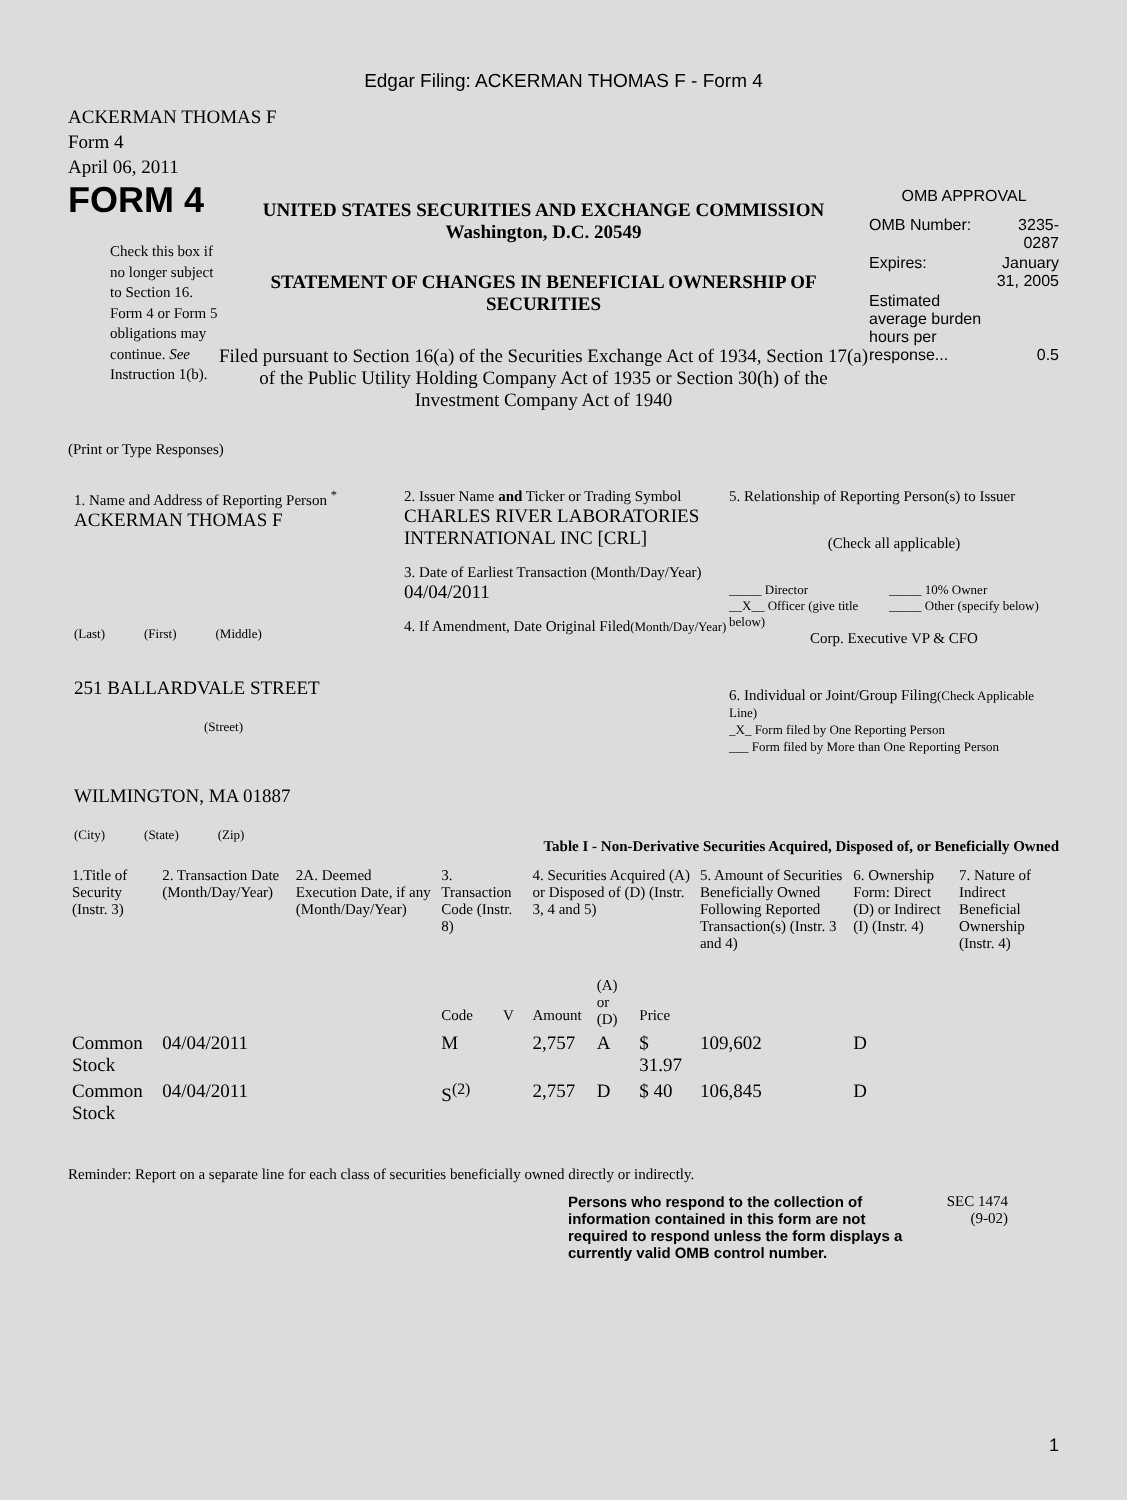Edgar Filing: ACKERMAN THOMAS F - Form 4
ACKERMAN THOMAS F
Form 4
April 06, 2011
FORM 4
Check this box if no longer subject to Section 16. Form 4 or Form 5 obligations may continue. See Instruction 1(b).
UNITED STATES SECURITIES AND EXCHANGE COMMISSION
Washington, D.C. 20549
STATEMENT OF CHANGES IN BENEFICIAL OWNERSHIP OF SECURITIES
Filed pursuant to Section 16(a) of the Securities Exchange Act of 1934, Section 17(a) of the Public Utility Holding Company Act of 1935 or Section 30(h) of the Investment Company Act of 1940
OMB APPROVAL
| OMB Number: | 3235-0287 |
| Expires: | January 31, 2005 |
| Estimated average burden hours per response... | 0.5 |
(Print or Type Responses)
1. Name and Address of Reporting Person <sup>*</sup>
ACKERMAN THOMAS F
(Last) (First) (Middle)
251 BALLARDVALE STREET
(Street)
WILMINGTON, MA 01887
(City) (State) (Zip)
2. Issuer Name and Ticker or Trading Symbol
CHARLES RIVER LABORATORIES INTERNATIONAL INC [CRL]
3. Date of Earliest Transaction (Month/Day/Year)
04/04/2011
4. If Amendment, Date Original Filed(Month/Day/Year)
5. Relationship of Reporting Person(s) to Issuer
(Check all applicable)
_____ Director
__X__ Officer (give title below)
_____ 10% Owner
_____ Other (specify below)
Corp. Executive VP & CFO
6. Individual or Joint/Group Filing(Check Applicable Line)
_X_ Form filed by One Reporting Person
___ Form filed by More than One Reporting Person
Table I - Non-Derivative Securities Acquired, Disposed of, or Beneficially Owned
| 1.Title of Security (Instr. 3) | 2. Transaction Date (Month/Day/Year) | 2A. Deemed Execution Date, if any (Month/Day/Year) | 3. Transaction Code (Instr. 8) | | 4. Securities Acquired (A) or Disposed of (D) (Instr. 3, 4 and 5) | | | 5. Amount of Securities Beneficially Owned Following Reported Transaction(s) (Instr. 3 and 4) | 6. Ownership Form: Direct (D) or Indirect (I) (Instr. 4) | 7. Nature of Indirect Beneficial Ownership (Instr. 4) |
| --- | --- | --- | --- | --- | --- | --- | --- | --- | --- | --- |
| | | | Code | V | Amount | (A) or (D) | Price | | | |
| Common Stock | 04/04/2011 | | M | | 2,757 | A | $ 31.97 | 109,602 | D | |
| Common Stock | 04/04/2011 | | S<sup>(2)</sup> | | 2,757 | D | $ 40 | 106,845 | D | |
Reminder: Report on a separate line for each class of securities beneficially owned directly or indirectly.
Persons who respond to the collection of information contained in this form are not required to respond unless the form displays a currently valid OMB control number.
SEC 1474
(9-02)
1